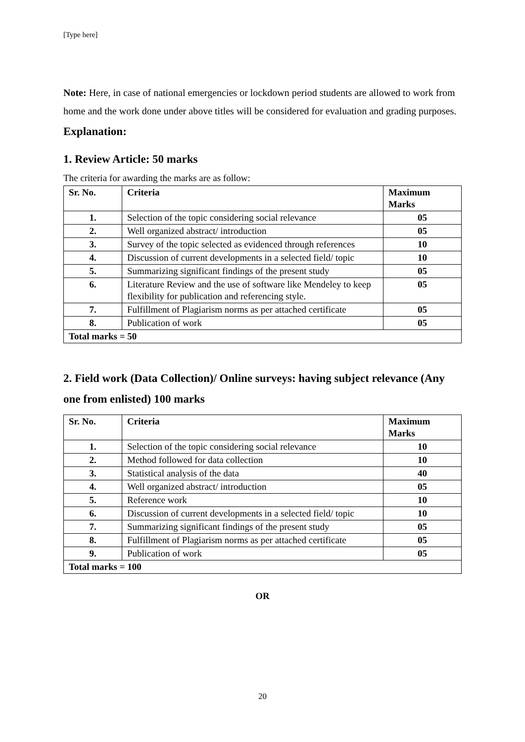[Type here]
Note: Here, in case of national emergencies or lockdown period students are allowed to work from home and the work done under above titles will be considered for evaluation and grading purposes.
Explanation:
1. Review Article: 50 marks
The criteria for awarding the marks are as follow:
| Sr. No. | Criteria | Maximum Marks |
| --- | --- | --- |
| 1. | Selection of the topic considering social relevance | 05 |
| 2. | Well organized abstract/ introduction | 05 |
| 3. | Survey of the topic selected as evidenced through references | 10 |
| 4. | Discussion of current developments in a selected field/ topic | 10 |
| 5. | Summarizing significant findings of the present study | 05 |
| 6. | Literature Review and the use of software like Mendeley to keep flexibility for publication and referencing style. | 05 |
| 7. | Fulfillment of Plagiarism norms as per attached certificate | 05 |
| 8. | Publication of work | 05 |
| Total marks = 50 | | |
2. Field work (Data Collection)/ Online surveys: having subject relevance (Any one from enlisted) 100 marks
| Sr. No. | Criteria | Maximum Marks |
| --- | --- | --- |
| 1. | Selection of the topic considering social relevance | 10 |
| 2. | Method followed for data collection | 10 |
| 3. | Statistical analysis of the data | 40 |
| 4. | Well organized abstract/ introduction | 05 |
| 5. | Reference work | 10 |
| 6. | Discussion of current developments in a selected field/ topic | 10 |
| 7. | Summarizing significant findings of the present study | 05 |
| 8. | Fulfillment of Plagiarism norms as per attached certificate | 05 |
| 9. | Publication of work | 05 |
| Total marks = 100 | | |
OR
20